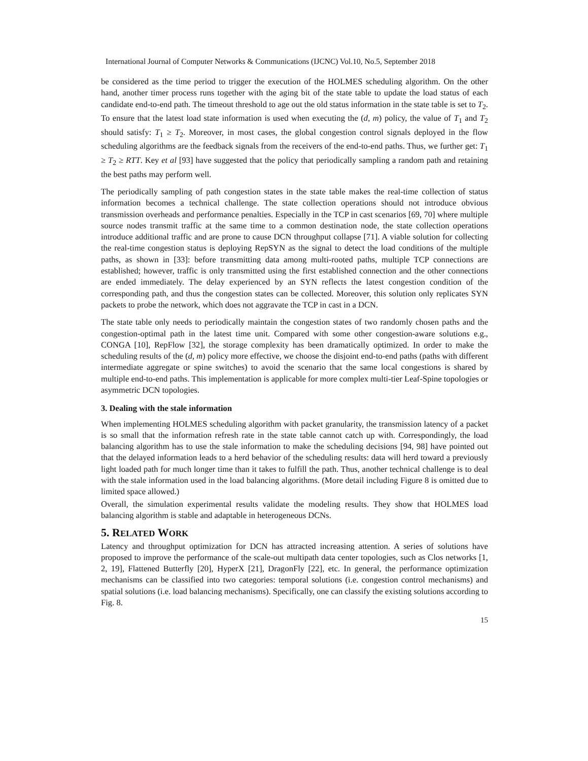International Journal of Computer Networks & Communications (IJCNC) Vol.10, No.5, September 2018
be considered as the time period to trigger the execution of the HOLMES scheduling algorithm. On the other hand, another timer process runs together with the aging bit of the state table to update the load status of each candidate end-to-end path. The timeout threshold to age out the old status information in the state table is set to T<sub>2</sub>. To ensure that the latest load state information is used when executing the (d, m) policy, the value of T<sub>1</sub> and T<sub>2</sub> should satisfy: T<sub>1</sub> ≥ T<sub>2</sub>. Moreover, in most cases, the global congestion control signals deployed in the flow scheduling algorithms are the feedback signals from the receivers of the end-to-end paths. Thus, we further get: T<sub>1</sub> ≥ T<sub>2</sub> ≥ RTT. Key et al [93] have suggested that the policy that periodically sampling a random path and retaining the best paths may perform well.
The periodically sampling of path congestion states in the state table makes the real-time collection of status information becomes a technical challenge. The state collection operations should not introduce obvious transmission overheads and performance penalties. Especially in the TCP in cast scenarios [69, 70] where multiple source nodes transmit traffic at the same time to a common destination node, the state collection operations introduce additional traffic and are prone to cause DCN throughput collapse [71]. A viable solution for collecting the real-time congestion status is deploying RepSYN as the signal to detect the load conditions of the multiple paths, as shown in [33]: before transmitting data among multi-rooted paths, multiple TCP connections are established; however, traffic is only transmitted using the first established connection and the other connections are ended immediately. The delay experienced by an SYN reflects the latest congestion condition of the corresponding path, and thus the congestion states can be collected. Moreover, this solution only replicates SYN packets to probe the network, which does not aggravate the TCP in cast in a DCN.
The state table only needs to periodically maintain the congestion states of two randomly chosen paths and the congestion-optimal path in the latest time unit. Compared with some other congestion-aware solutions e.g., CONGA [10], RepFlow [32], the storage complexity has been dramatically optimized. In order to make the scheduling results of the (d, m) policy more effective, we choose the disjoint end-to-end paths (paths with different intermediate aggregate or spine switches) to avoid the scenario that the same local congestions is shared by multiple end-to-end paths. This implementation is applicable for more complex multi-tier Leaf-Spine topologies or asymmetric DCN topologies.
3. Dealing with the stale information
When implementing HOLMES scheduling algorithm with packet granularity, the transmission latency of a packet is so small that the information refresh rate in the state table cannot catch up with. Correspondingly, the load balancing algorithm has to use the stale information to make the scheduling decisions [94, 98] have pointed out that the delayed information leads to a herd behavior of the scheduling results: data will herd toward a previously light loaded path for much longer time than it takes to fulfill the path. Thus, another technical challenge is to deal with the stale information used in the load balancing algorithms. (More detail including Figure 8 is omitted due to limited space allowed.)
Overall, the simulation experimental results validate the modeling results. They show that HOLMES load balancing algorithm is stable and adaptable in heterogeneous DCNs.
5. RELATED WORK
Latency and throughput optimization for DCN has attracted increasing attention. A series of solutions have proposed to improve the performance of the scale-out multipath data center topologies, such as Clos networks [1, 2, 19], Flattened Butterfly [20], HyperX [21], DragonFly [22], etc. In general, the performance optimization mechanisms can be classified into two categories: temporal solutions (i.e. congestion control mechanisms) and spatial solutions (i.e. load balancing mechanisms). Specifically, one can classify the existing solutions according to Fig. 8.
15